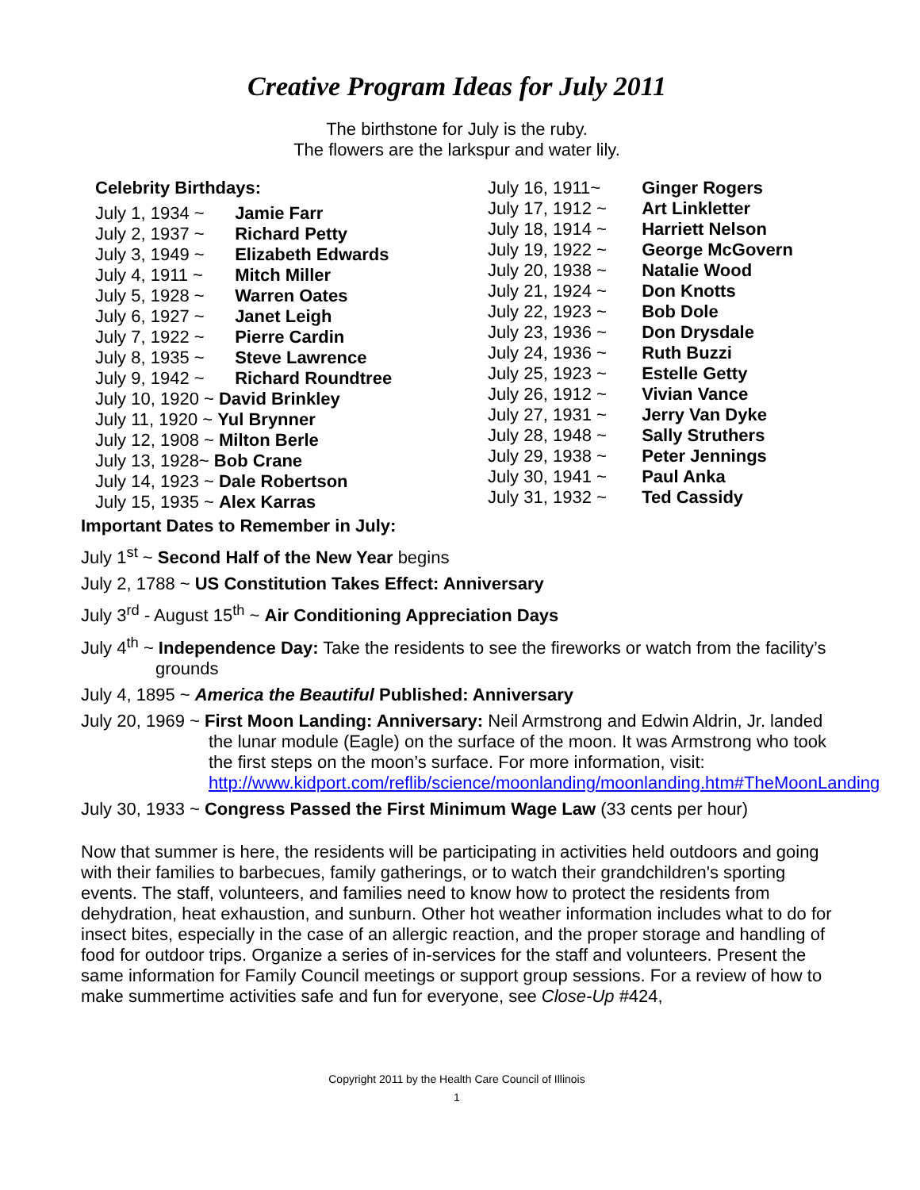Creative Program Ideas for July 2011
The birthstone for July is the ruby.
The flowers are the larkspur and water lily.
Celebrity Birthdays:
July 1, 1934 ~ Jamie Farr
July 2, 1937 ~ Richard Petty
July 3, 1949 ~ Elizabeth Edwards
July 4, 1911 ~ Mitch Miller
July 5, 1928 ~ Warren Oates
July 6, 1927 ~ Janet Leigh
July 7, 1922 ~ Pierre Cardin
July 8, 1935 ~ Steve Lawrence
July 9, 1942 ~ Richard Roundtree
July 10, 1920 ~ David Brinkley
July 11, 1920 ~ Yul Brynner
July 12, 1908 ~ Milton Berle
July 13, 1928~ Bob Crane
July 14, 1923 ~ Dale Robertson
July 15, 1935 ~ Alex Karras
July 16, 1911~ Ginger Rogers
July 17, 1912 ~ Art Linkletter
July 18, 1914 ~ Harriett Nelson
July 19, 1922 ~ George McGovern
July 20, 1938 ~ Natalie Wood
July 21, 1924 ~ Don Knotts
July 22, 1923 ~ Bob Dole
July 23, 1936 ~ Don Drysdale
July 24, 1936 ~ Ruth Buzzi
July 25, 1923 ~ Estelle Getty
July 26, 1912 ~ Vivian Vance
July 27, 1931 ~ Jerry Van Dyke
July 28, 1948 ~ Sally Struthers
July 29, 1938 ~ Peter Jennings
July 30, 1941 ~ Paul Anka
July 31, 1932 ~ Ted Cassidy
Important Dates to Remember in July:
July 1<sup>st</sup> ~ Second Half of the New Year begins
July 2, 1788 ~ US Constitution Takes Effect: Anniversary
July 3<sup>rd</sup> - August 15<sup>th</sup> ~ Air Conditioning Appreciation Days
July 4<sup>th</sup> ~ Independence Day: Take the residents to see the fireworks or watch from the facility’s grounds
July 4, 1895 ~ America the Beautiful Published: Anniversary
July 20, 1969 ~ First Moon Landing: Anniversary: Neil Armstrong and Edwin Aldrin, Jr. landed the lunar module (Eagle) on the surface of the moon. It was Armstrong who took the first steps on the moon’s surface. For more information, visit: http://www.kidport.com/reflib/science/moonlanding/moonlanding.htm#TheMoonLanding
July 30, 1933 ~ Congress Passed the First Minimum Wage Law (33 cents per hour)
Now that summer is here, the residents will be participating in activities held outdoors and going with their families to barbecues, family gatherings, or to watch their grandchildren's sporting events. The staff, volunteers, and families need to know how to protect the residents from dehydration, heat exhaustion, and sunburn. Other hot weather information includes what to do for insect bites, especially in the case of an allergic reaction, and the proper storage and handling of food for outdoor trips. Organize a series of in-services for the staff and volunteers. Present the same information for Family Council meetings or support group sessions. For a review of how to make summertime activities safe and fun for everyone, see Close-Up #424,
Copyright 2011 by the Health Care Council of Illinois
1